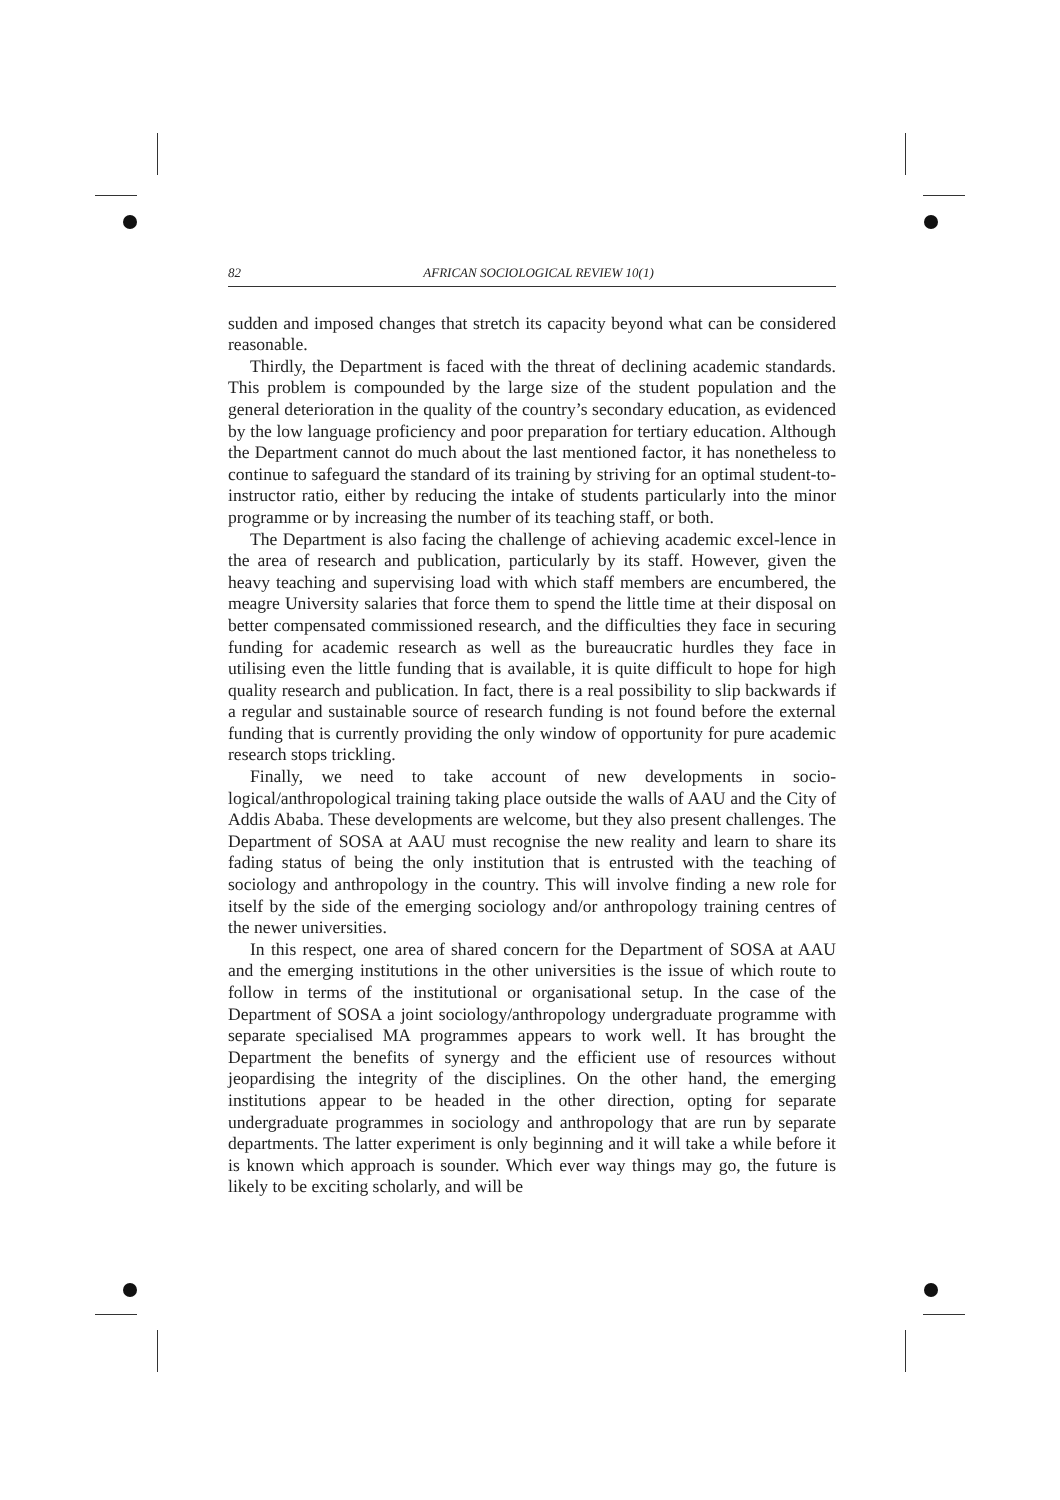82 AFRICAN SOCIOLOGICAL REVIEW 10(1)
sudden and imposed changes that stretch its capacity beyond what can be considered reasonable.
Thirdly, the Department is faced with the threat of declining academic standards. This problem is compounded by the large size of the student population and the general deterioration in the quality of the country’s secondary education, as evidenced by the low language proficiency and poor preparation for tertiary education. Although the Department cannot do much about the last mentioned factor, it has nonetheless to continue to safeguard the standard of its training by striving for an optimal student-to-instructor ratio, either by reducing the intake of students particularly into the minor programme or by increasing the number of its teaching staff, or both.
The Department is also facing the challenge of achieving academic excel-lence in the area of research and publication, particularly by its staff. However, given the heavy teaching and supervising load with which staff members are encumbered, the meagre University salaries that force them to spend the little time at their disposal on better compensated commissioned research, and the difficulties they face in securing funding for academic research as well as the bureaucratic hurdles they face in utilising even the little funding that is available, it is quite difficult to hope for high quality research and publication. In fact, there is a real possibility to slip backwards if a regular and sustainable source of research funding is not found before the external funding that is currently providing the only window of opportunity for pure academic research stops trickling.
Finally, we need to take account of new developments in socio-logical/anthropological training taking place outside the walls of AAU and the City of Addis Ababa. These developments are welcome, but they also present challenges. The Department of SOSA at AAU must recognise the new reality and learn to share its fading status of being the only institution that is entrusted with the teaching of sociology and anthropology in the country. This will involve finding a new role for itself by the side of the emerging sociology and/or anthropology training centres of the newer universities.
In this respect, one area of shared concern for the Department of SOSA at AAU and the emerging institutions in the other universities is the issue of which route to follow in terms of the institutional or organisational setup. In the case of the Department of SOSA a joint sociology/anthropology undergraduate programme with separate specialised MA programmes appears to work well. It has brought the Department the benefits of synergy and the efficient use of resources without jeopardising the integrity of the disciplines. On the other hand, the emerging institutions appear to be headed in the other direction, opting for separate undergraduate programmes in sociology and anthropology that are run by separate departments. The latter experiment is only beginning and it will take a while before it is known which approach is sounder. Which ever way things may go, the future is likely to be exciting scholarly, and will be